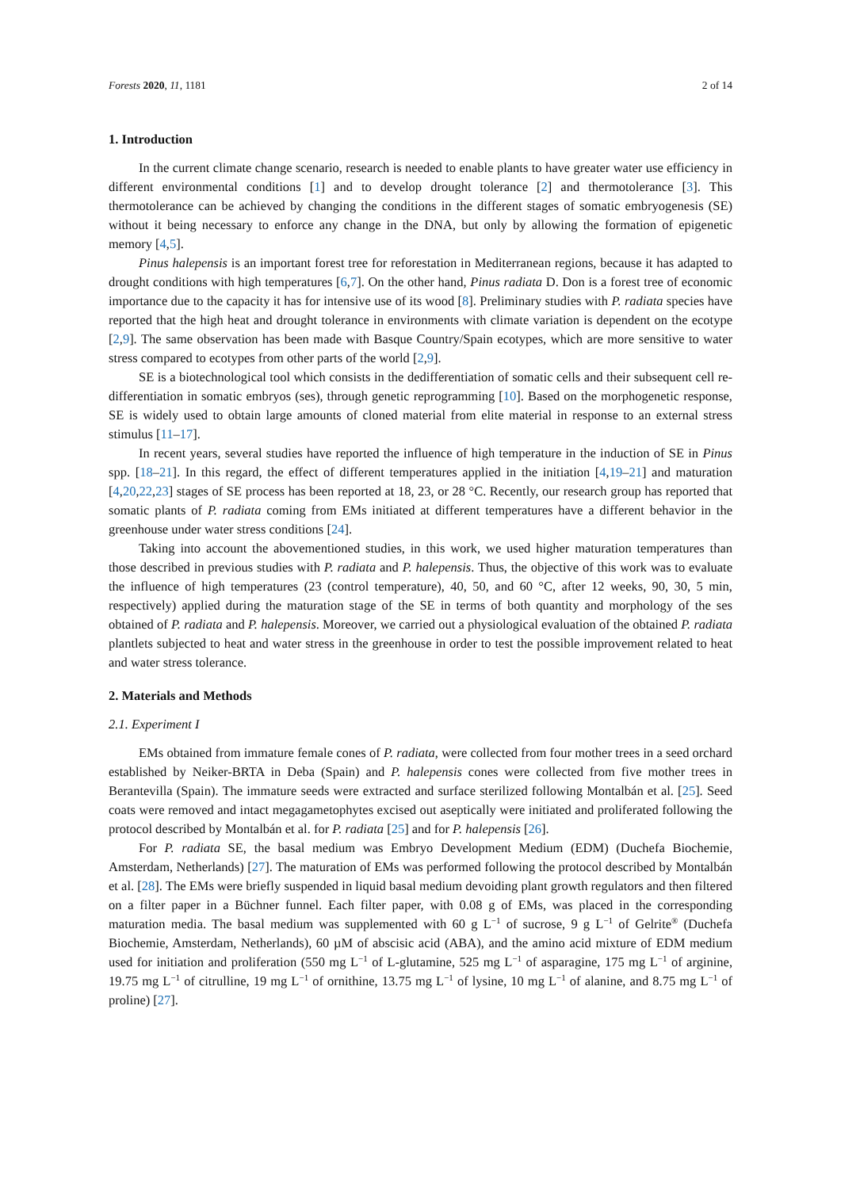Forests 2020, 11, 1181 2 of 14
1. Introduction
In the current climate change scenario, research is needed to enable plants to have greater water use efficiency in different environmental conditions [1] and to develop drought tolerance [2] and thermotolerance [3]. This thermotolerance can be achieved by changing the conditions in the different stages of somatic embryogenesis (SE) without it being necessary to enforce any change in the DNA, but only by allowing the formation of epigenetic memory [4,5].
Pinus halepensis is an important forest tree for reforestation in Mediterranean regions, because it has adapted to drought conditions with high temperatures [6,7]. On the other hand, Pinus radiata D. Don is a forest tree of economic importance due to the capacity it has for intensive use of its wood [8]. Preliminary studies with P. radiata species have reported that the high heat and drought tolerance in environments with climate variation is dependent on the ecotype [2,9]. The same observation has been made with Basque Country/Spain ecotypes, which are more sensitive to water stress compared to ecotypes from other parts of the world [2,9].
SE is a biotechnological tool which consists in the dedifferentiation of somatic cells and their subsequent cell re-differentiation in somatic embryos (ses), through genetic reprogramming [10]. Based on the morphogenetic response, SE is widely used to obtain large amounts of cloned material from elite material in response to an external stress stimulus [11–17].
In recent years, several studies have reported the influence of high temperature in the induction of SE in Pinus spp. [18–21]. In this regard, the effect of different temperatures applied in the initiation [4,19–21] and maturation [4,20,22,23] stages of SE process has been reported at 18, 23, or 28 °C. Recently, our research group has reported that somatic plants of P. radiata coming from EMs initiated at different temperatures have a different behavior in the greenhouse under water stress conditions [24].
Taking into account the abovementioned studies, in this work, we used higher maturation temperatures than those described in previous studies with P. radiata and P. halepensis. Thus, the objective of this work was to evaluate the influence of high temperatures (23 (control temperature), 40, 50, and 60 °C, after 12 weeks, 90, 30, 5 min, respectively) applied during the maturation stage of the SE in terms of both quantity and morphology of the ses obtained of P. radiata and P. halepensis. Moreover, we carried out a physiological evaluation of the obtained P. radiata plantlets subjected to heat and water stress in the greenhouse in order to test the possible improvement related to heat and water stress tolerance.
2. Materials and Methods
2.1. Experiment I
EMs obtained from immature female cones of P. radiata, were collected from four mother trees in a seed orchard established by Neiker-BRTA in Deba (Spain) and P. halepensis cones were collected from five mother trees in Berantevilla (Spain). The immature seeds were extracted and surface sterilized following Montalbán et al. [25]. Seed coats were removed and intact megagametophytes excised out aseptically were initiated and proliferated following the protocol described by Montalbán et al. for P. radiata [25] and for P. halepensis [26].
For P. radiata SE, the basal medium was Embryo Development Medium (EDM) (Duchefa Biochemie, Amsterdam, Netherlands) [27]. The maturation of EMs was performed following the protocol described by Montalbán et al. [28]. The EMs were briefly suspended in liquid basal medium devoiding plant growth regulators and then filtered on a filter paper in a Büchner funnel. Each filter paper, with 0.08 g of EMs, was placed in the corresponding maturation media. The basal medium was supplemented with 60 g L<sup>−1</sup> of sucrose, 9 g L<sup>−1</sup> of Gelrite<sup>®</sup> (Duchefa Biochemie, Amsterdam, Netherlands), 60 µM of abscisic acid (ABA), and the amino acid mixture of EDM medium used for initiation and proliferation (550 mg L<sup>−1</sup> of L-glutamine, 525 mg L<sup>−1</sup> of asparagine, 175 mg L<sup>−1</sup> of arginine, 19.75 mg L<sup>−1</sup> of citrulline, 19 mg L<sup>−1</sup> of ornithine, 13.75 mg L<sup>−1</sup> of lysine, 10 mg L<sup>−1</sup> of alanine, and 8.75 mg L<sup>−1</sup> of proline) [27].